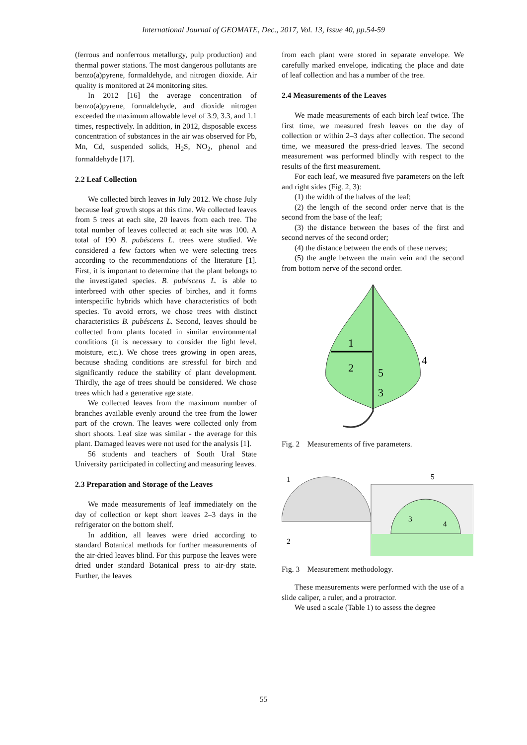International Journal of GEOMATE, Dec., 2017, Vol. 13, Issue 40, pp.54-59
(ferrous and nonferrous metallurgy, pulp production) and thermal power stations. The most dangerous pollutants are benzo(a)pyrene, formaldehyde, and nitrogen dioxide. Air quality is monitored at 24 monitoring sites.
In 2012 [16] the average concentration of benzo(a)pyrene, formaldehyde, and dioxide nitrogen exceeded the maximum allowable level of 3.9, 3.3, and 1.1 times, respectively. In addition, in 2012, disposable excess concentration of substances in the air was observed for Pb, Mn, Cd, suspended solids, H<sub>2</sub>S, NO<sub>2</sub>, phenol and formaldehyde [17].
2.2 Leaf Collection
We collected birch leaves in July 2012. We chose July because leaf growth stops at this time. We collected leaves from 5 trees at each site, 20 leaves from each tree. The total number of leaves collected at each site was 100. A total of 190 B. pubéscens L. trees were studied. We considered a few factors when we were selecting trees according to the recommendations of the literature [1]. First, it is important to determine that the plant belongs to the investigated species. B. pubéscens L. is able to interbreed with other species of birches, and it forms interspecific hybrids which have characteristics of both species. To avoid errors, we chose trees with distinct characteristics B. pubéscens L. Second, leaves should be collected from plants located in similar environmental conditions (it is necessary to consider the light level, moisture, etc.). We chose trees growing in open areas, because shading conditions are stressful for birch and significantly reduce the stability of plant development. Thirdly, the age of trees should be considered. We chose trees which had a generative age state.
We collected leaves from the maximum number of branches available evenly around the tree from the lower part of the crown. The leaves were collected only from short shoots. Leaf size was similar - the average for this plant. Damaged leaves were not used for the analysis [1].
56 students and teachers of South Ural State University participated in collecting and measuring leaves.
2.3 Preparation and Storage of the Leaves
We made measurements of leaf immediately on the day of collection or kept short leaves 2–3 days in the refrigerator on the bottom shelf.
In addition, all leaves were dried according to standard Botanical methods for further measurements of the air-dried leaves blind. For this purpose the leaves were dried under standard Botanical press to air-dry state. Further, the leaves
from each plant were stored in separate envelope. We carefully marked envelope, indicating the place and date of leaf collection and has a number of the tree.
2.4 Measurements of the Leaves
We made measurements of each birch leaf twice. The first time, we measured fresh leaves on the day of collection or within 2–3 days after collection. The second time, we measured the press-dried leaves. The second measurement was performed blindly with respect to the results of the first measurement.
For each leaf, we measured five parameters on the left and right sides (Fig. 2, 3):
(1) the width of the halves of the leaf;
(2) the length of the second order nerve that is the second from the base of the leaf;
(3) the distance between the bases of the first and second nerves of the second order;
(4) the distance between the ends of these nerves;
(5) the angle between the main vein and the second from bottom nerve of the second order.
1
2
5
3
4
Fig. 2 Measurements of five parameters.
1
2
3
4
5
Fig. 3 Measurement methodology.
These measurements were performed with the use of a slide caliper, a ruler, and a protractor.
We used a scale (Table 1) to assess the degree
55